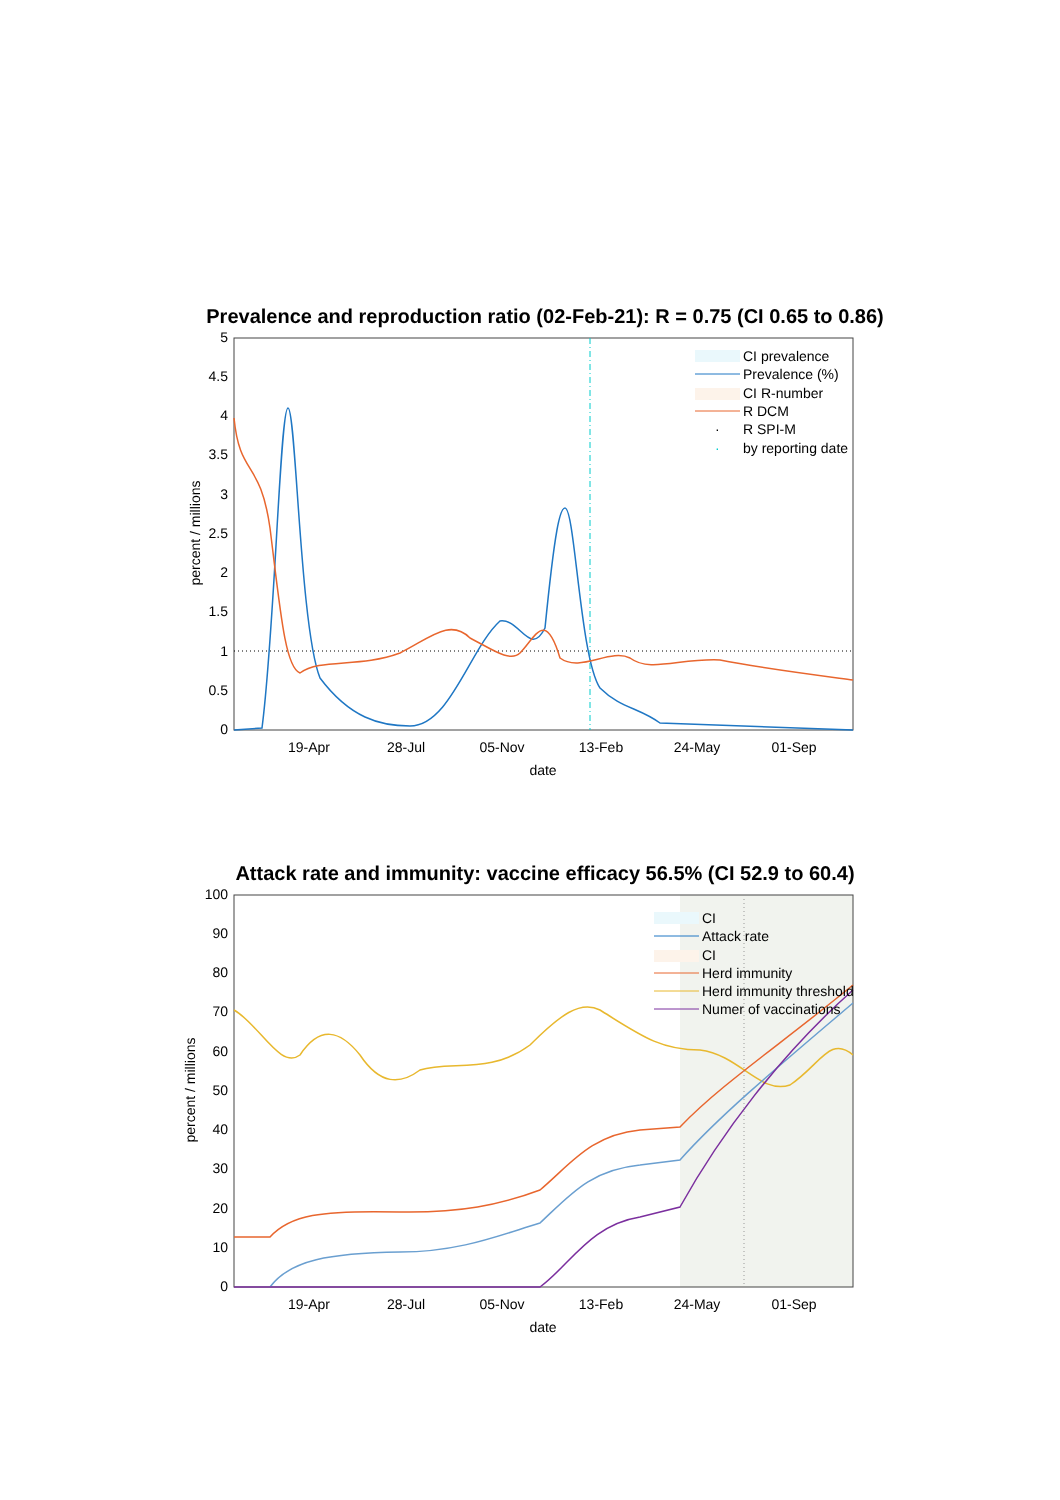Prevalence and reproduction ratio (02-Feb-21): R = 0.75 (CI 0.65 to 0.86)
0
0.5
1
1.5
2
2.5
3
3.5
4
4.5
5
19-Apr
28-Jul
05-Nov
13-Feb
24-May
01-Sep
date
percent / millions
CI prevalence
Prevalence (%)
CI R-number
R DCM
·
R SPI-M
·
by reporting date
Attack rate and immunity: vaccine efficacy 56.5% (CI 52.9 to 60.4)
0
10
20
30
40
50
60
70
80
90
100
19-Apr
28-Jul
05-Nov
13-Feb
24-May
01-Sep
date
percent / millions
CI
Attack rate
CI
Herd immunity
Herd immunity threshold
Numer of vaccinations